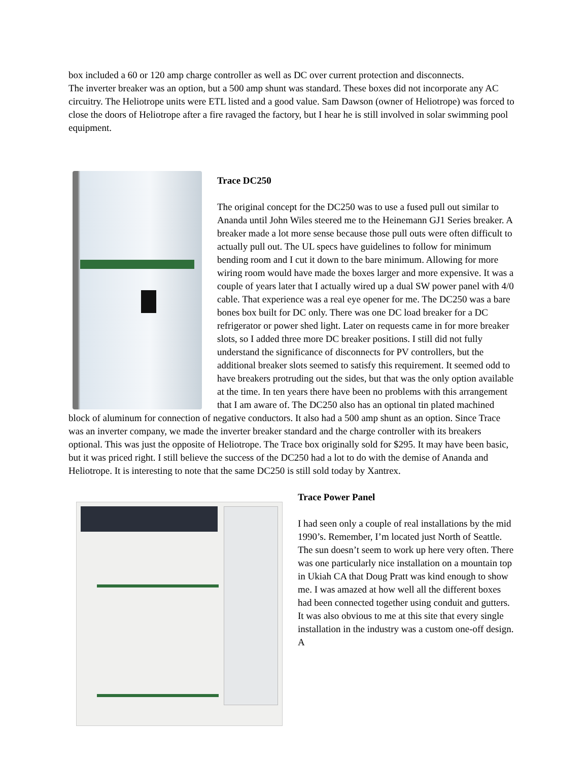box included a 60 or 120 amp charge controller as well as DC over current protection and disconnects.
The inverter breaker was an option, but a 500 amp shunt was standard. These boxes did not incorporate any AC circuitry. The Heliotrope units were ETL listed and a good value. Sam Dawson (owner of Heliotrope) was forced to close the doors of Heliotrope after a fire ravaged the factory, but I hear he is still involved in solar swimming pool equipment.
Trace DC250
The original concept for the DC250 was to use a fused pull out similar to Ananda until John Wiles steered me to the Heinemann GJ1 Series breaker. A breaker made a lot more sense because those pull outs were often difficult to actually pull out. The UL specs have guidelines to follow for minimum bending room and I cut it down to the bare minimum. Allowing for more wiring room would have made the boxes larger and more expensive. It was a couple of years later that I actually wired up a dual SW power panel with 4/0 cable. That experience was a real eye opener for me. The DC250 was a bare bones box built for DC only. There was one DC load breaker for a DC refrigerator or power shed light. Later on requests came in for more breaker slots, so I added three more DC breaker positions. I still did not fully understand the significance of disconnects for PV controllers, but the additional breaker slots seemed to satisfy this requirement. It seemed odd to have breakers protruding out the sides, but that was the only option available at the time. In ten years there have been no problems with this arrangement that I am aware of. The DC250 also has an optional tin plated machined block of aluminum for connection of negative conductors. It also had a 500 amp shunt as an option. Since Trace was an inverter company, we made the inverter breaker standard and the charge controller with its breakers optional. This was just the opposite of Heliotrope. The Trace box originally sold for $295. It may have been basic, but it was priced right. I still believe the success of the DC250 had a lot to do with the demise of Ananda and Heliotrope. It is interesting to note that the same DC250 is still sold today by Xantrex.
Trace Power Panel
I had seen only a couple of real installations by the mid 1990’s. Remember, I’m located just North of Seattle. The sun doesn’t seem to work up here very often. There was one particularly nice installation on a mountain top in Ukiah CA that Doug Pratt was kind enough to show me. I was amazed at how well all the different boxes had been connected together using conduit and gutters. It was also obvious to me at this site that every single installation in the industry was a custom one-off design. A